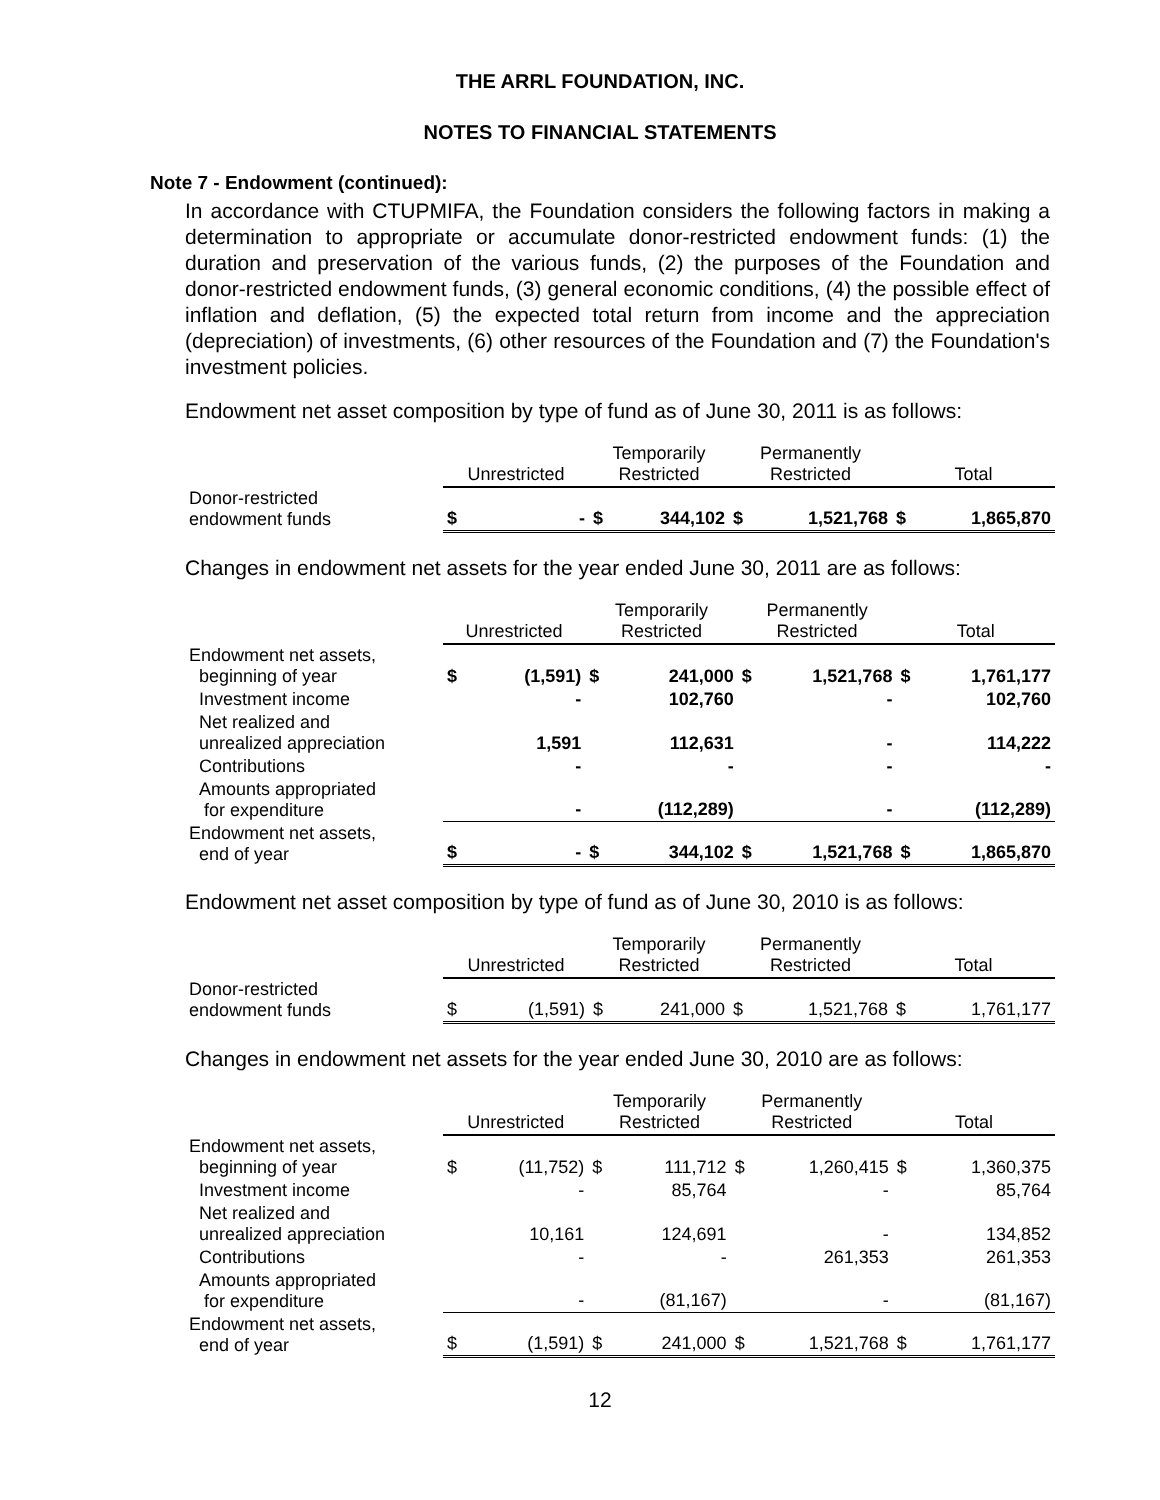THE ARRL FOUNDATION, INC.
NOTES TO FINANCIAL STATEMENTS
Note 7 - Endowment (continued):
In accordance with CTUPMIFA, the Foundation considers the following factors in making a determination to appropriate or accumulate donor-restricted endowment funds: (1) the duration and preservation of the various funds, (2) the purposes of the Foundation and donor-restricted endowment funds, (3) general economic conditions, (4) the possible effect of inflation and deflation, (5) the expected total return from income and the appreciation (depreciation) of investments, (6) other resources of the Foundation and (7) the Foundation's investment policies.
Endowment net asset composition by type of fund as of June 30, 2011 is as follows:
| | Unrestricted | | Temporarily Restricted | | Permanently Restricted | | Total | |
| --- | --- | --- | --- | --- | --- | --- | --- | --- |
| Donor-restricted endowment funds | $ | - | $ | 344,102 | $ | 1,521,768 | $ | 1,865,870 |
Changes in endowment net assets for the year ended June 30, 2011 are as follows:
| | Unrestricted | | Temporarily Restricted | | Permanently Restricted | | Total | |
| --- | --- | --- | --- | --- | --- | --- | --- | --- |
| Endowment net assets, beginning of year | $ | (1,591) | $ | 241,000 | $ | 1,521,768 | $ | 1,761,177 |
| Investment income | | - | | 102,760 | | - | | 102,760 |
| Net realized and unrealized appreciation | | 1,591 | | 112,631 | | - | | 114,222 |
| Contributions | | - | | - | | - | | - |
| Amounts appropriated for expenditure | | - | | (112,289) | | - | | (112,289) |
| Endowment net assets, end of year | $ | - | $ | 344,102 | $ | 1,521,768 | $ | 1,865,870 |
Endowment net asset composition by type of fund as of June 30, 2010 is as follows:
| | Unrestricted | | Temporarily Restricted | | Permanently Restricted | | Total | |
| --- | --- | --- | --- | --- | --- | --- | --- | --- |
| Donor-restricted endowment funds | $ | (1,591) | $ | 241,000 | $ | 1,521,768 | $ | 1,761,177 |
Changes in endowment net assets for the year ended June 30, 2010 are as follows:
| | Unrestricted | | Temporarily Restricted | | Permanently Restricted | | Total | |
| --- | --- | --- | --- | --- | --- | --- | --- | --- |
| Endowment net assets, beginning of year | $ | (11,752) | $ | 111,712 | $ | 1,260,415 | $ | 1,360,375 |
| Investment income | | - | | 85,764 | | - | | 85,764 |
| Net realized and unrealized appreciation | | 10,161 | | 124,691 | | - | | 134,852 |
| Contributions | | - | | - | | 261,353 | | 261,353 |
| Amounts appropriated for expenditure | | - | | (81,167) | | - | | (81,167) |
| Endowment net assets, end of year | $ | (1,591) | $ | 241,000 | $ | 1,521,768 | $ | 1,761,177 |
12